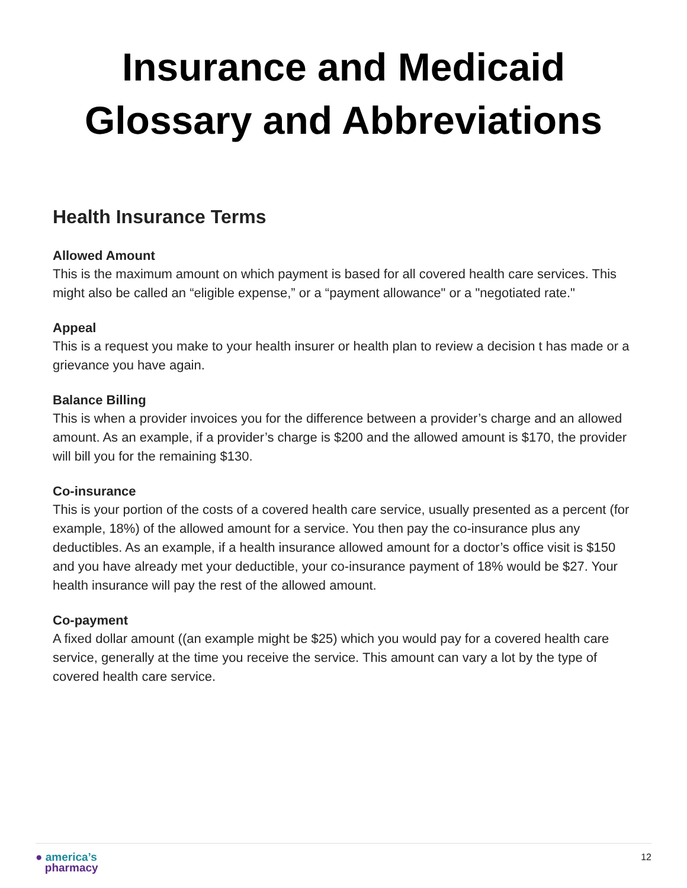Insurance and Medicaid Glossary and Abbreviations
Health Insurance Terms
Allowed Amount
This is the maximum amount on which payment is based for all covered health care services. This might also be called an “eligible expense,” or a “payment allowance" or a "negotiated rate."
Appeal
This is a request you make to your health insurer or health plan to review a decision t has made or a grievance you have again.
Balance Billing
This is when a provider invoices you for the difference between a provider’s charge and an allowed amount. As an example, if a provider’s charge is $200 and the allowed amount is $170, the provider will bill you for the remaining $130.
Co-insurance
This is your portion of the costs of a covered health care service, usually presented as a percent (for example, 18%) of the allowed amount for a service. You then pay the co-insurance plus any deductibles. As an example, if a health insurance allowed amount for a doctor’s office visit is $150 and you have already met your deductible, your co-insurance payment of 18% would be $27. Your health insurance will pay the rest of the allowed amount.
Co-payment
A fixed dollar amount ((an example might be $25) which you would pay for a covered health care service, generally at the time you receive the service. This amount can vary a lot by the type of covered health care service.
● america’s
pharmacy
12